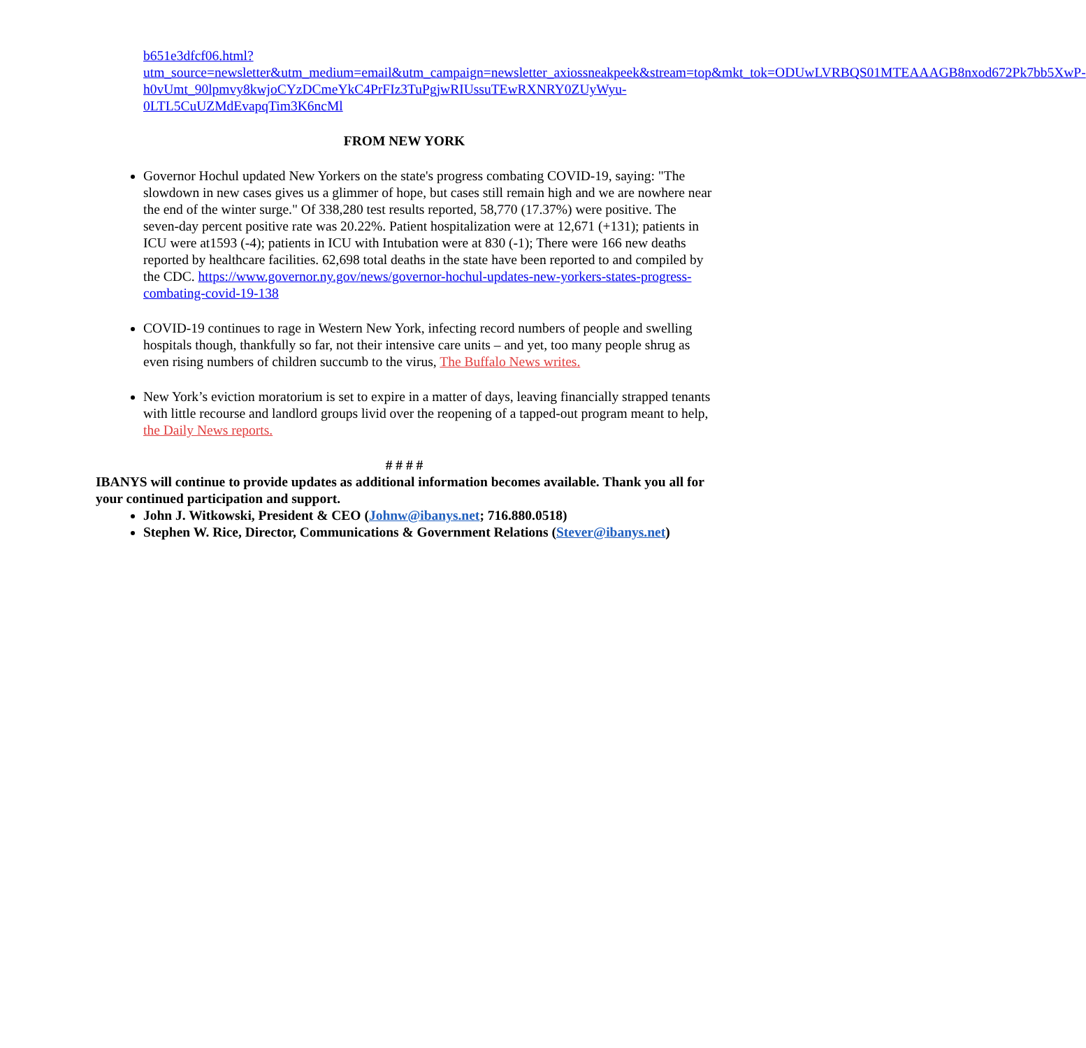b651e3dfcf06.html?utm_source=newsletter&utm_medium=email&utm_campaign=newsletter_axiossneakpeek&stream=top&mkt_tok=ODUwLVRBQS01MTEAAAGB8nxod672Pk7bb5XwP-h0vUmt_90lpmvy8kwjoCYzDCmeYkC4PrFIz3TuPgjwRIUssuTEwRXNRY0ZUyWyu-0LTL5CuUZMdEvapqTim3K6ncMl
FROM NEW YORK
Governor Hochul updated New Yorkers on the state's progress combating COVID-19, saying: "The slowdown in new cases gives us a glimmer of hope, but cases still remain high and we are nowhere near the end of the winter surge." Of 338,280 test results reported, 58,770 (17.37%) were positive. The seven-day percent positive rate was 20.22%. Patient hospitalization were at 12,671 (+131); patients in ICU were at1593 (-4); patients in ICU with Intubation were at 830 (-1); There were 166 new deaths reported by healthcare facilities. 62,698 total deaths in the state have been reported to and compiled by the CDC. https://www.governor.ny.gov/news/governor-hochul-updates-new-yorkers-states-progress-combating-covid-19-138
COVID-19 continues to rage in Western New York, infecting record numbers of people and swelling hospitals though, thankfully so far, not their intensive care units – and yet, too many people shrug as even rising numbers of children succumb to the virus, The Buffalo News writes.
New York’s eviction moratorium is set to expire in a matter of days, leaving financially strapped tenants with little recourse and landlord groups livid over the reopening of a tapped-out program meant to help, the Daily News reports.
# # # #
IBANYS will continue to provide updates as additional information becomes available. Thank you all for your continued participation and support.
John J. Witkowski, President & CEO (Johnw@ibanys.net; 716.880.0518)
Stephen W. Rice, Director, Communications & Government Relations (Stever@ibanys.net)